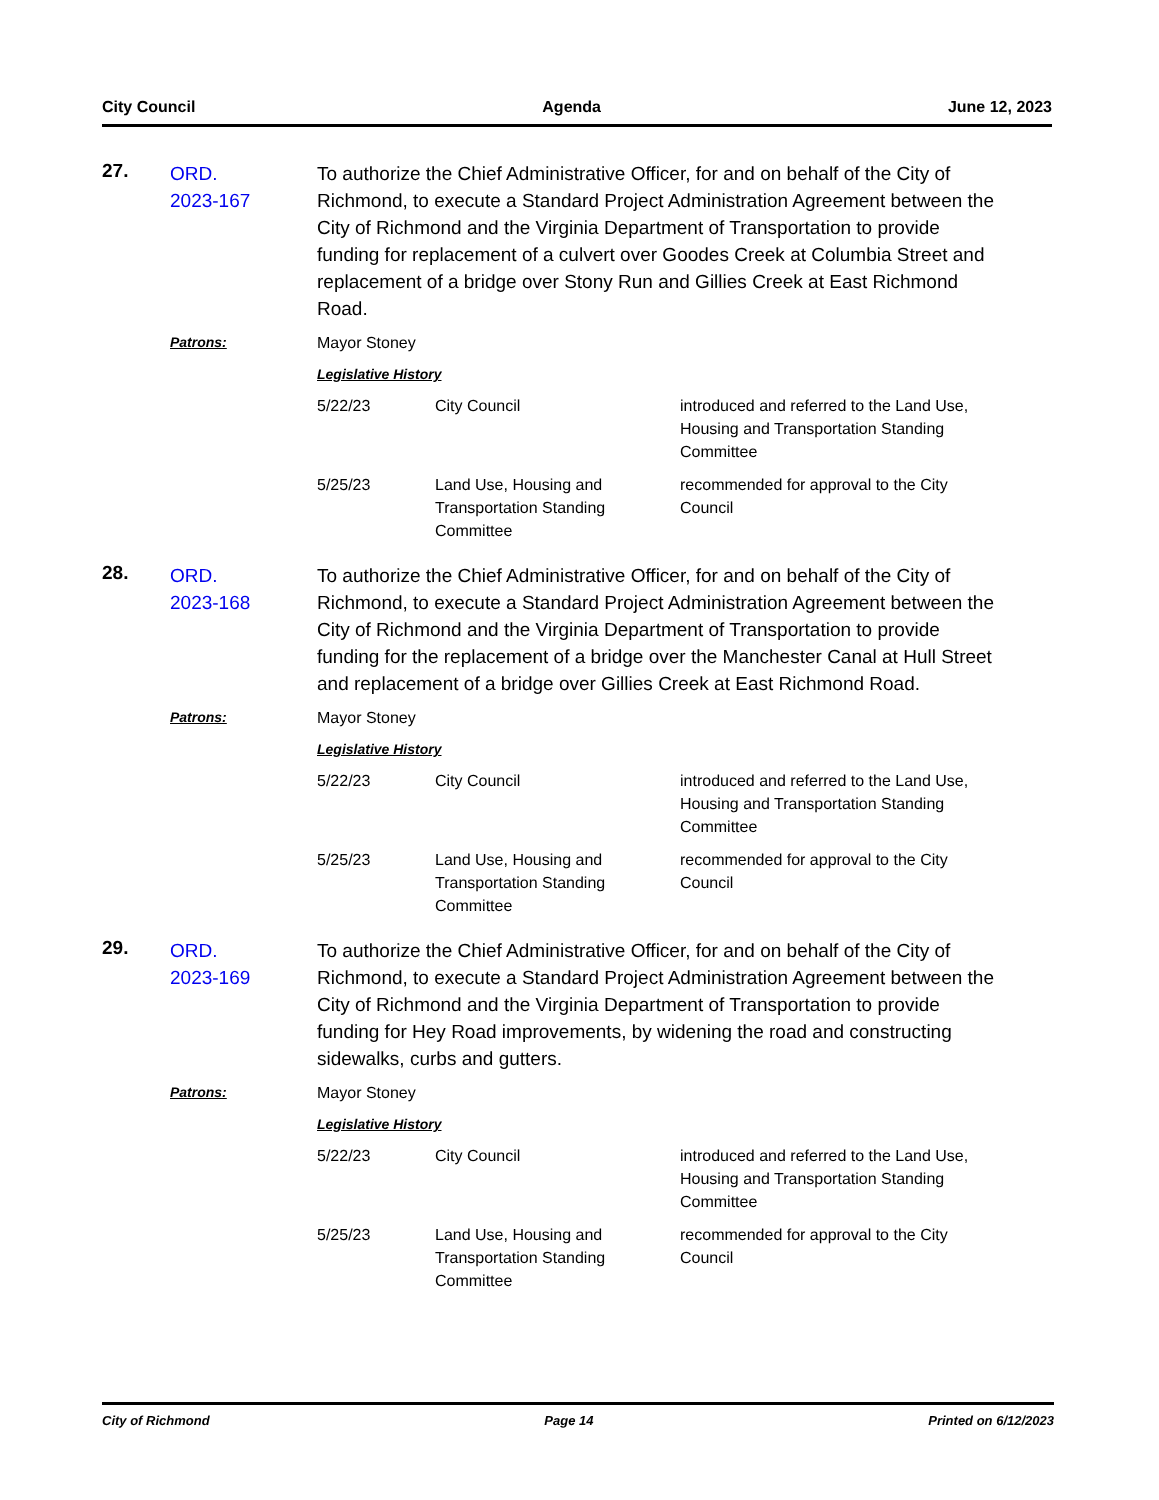City Council Agenda June 12, 2023
27.
ORD.
2023-167
To authorize the Chief Administrative Officer, for and on behalf of the City of Richmond, to execute a Standard Project Administration Agreement between the City of Richmond and the Virginia Department of Transportation to provide funding for replacement of a culvert over Goodes Creek at Columbia Street and replacement of a bridge over Stony Run and Gillies Creek at East Richmond Road.
Patrons:
Mayor Stoney
Legislative History
| 5/22/23 | City Council | introduced and referred to the Land Use, Housing and Transportation Standing Committee |
| 5/25/23 | Land Use, Housing and Transportation Standing Committee | recommended for approval to the City Council |
28.
ORD.
2023-168
To authorize the Chief Administrative Officer, for and on behalf of the City of Richmond, to execute a Standard Project Administration Agreement between the City of Richmond and the Virginia Department of Transportation to provide funding for the replacement of a bridge over the Manchester Canal at Hull Street and replacement of a bridge over Gillies Creek at East Richmond Road.
Patrons:
Mayor Stoney
Legislative History
| 5/22/23 | City Council | introduced and referred to the Land Use, Housing and Transportation Standing Committee |
| 5/25/23 | Land Use, Housing and Transportation Standing Committee | recommended for approval to the City Council |
29.
ORD.
2023-169
To authorize the Chief Administrative Officer, for and on behalf of the City of Richmond, to execute a Standard Project Administration Agreement between the City of Richmond and the Virginia Department of Transportation to provide funding for Hey Road improvements, by widening the road and constructing sidewalks, curbs and gutters.
Patrons:
Mayor Stoney
Legislative History
| 5/22/23 | City Council | introduced and referred to the Land Use, Housing and Transportation Standing Committee |
| 5/25/23 | Land Use, Housing and Transportation Standing Committee | recommended for approval to the City Council |
City of Richmond Page 14 Printed on 6/12/2023